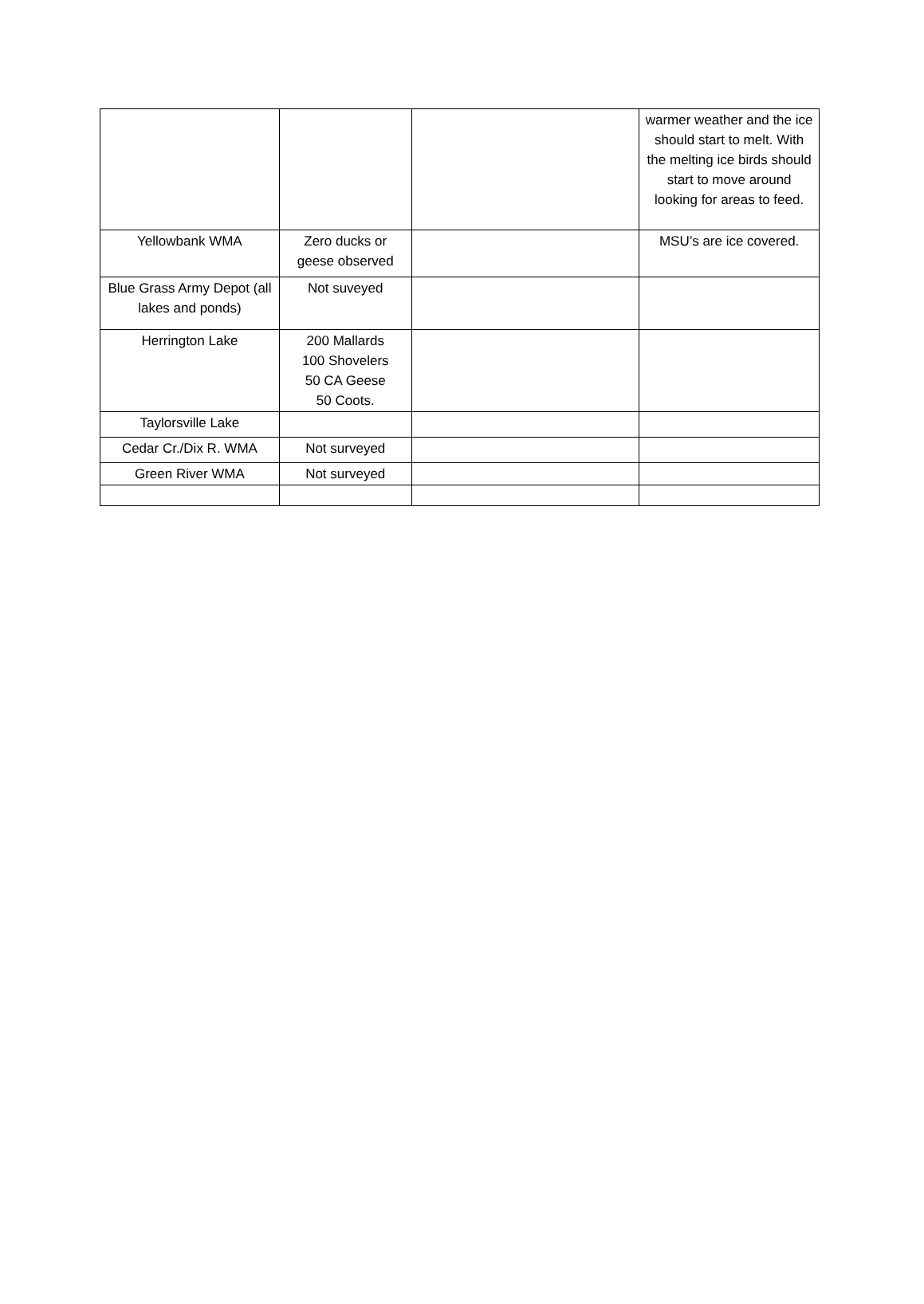| | | | warmer weather and the ice should start to melt. With the melting ice birds should start to move around looking for areas to feed. |
| Yellowbank WMA | Zero ducks or geese observed | | MSU’s are ice covered. |
| Blue Grass Army Depot (all lakes and ponds) | Not suveyed | | |
| Herrington Lake | 200 Mallards 100 Shovelers 50 CA Geese 50 Coots. | | |
| Taylorsville Lake | | | |
| Cedar Cr./Dix R. WMA | Not surveyed | | |
| Green River WMA | Not surveyed | | |